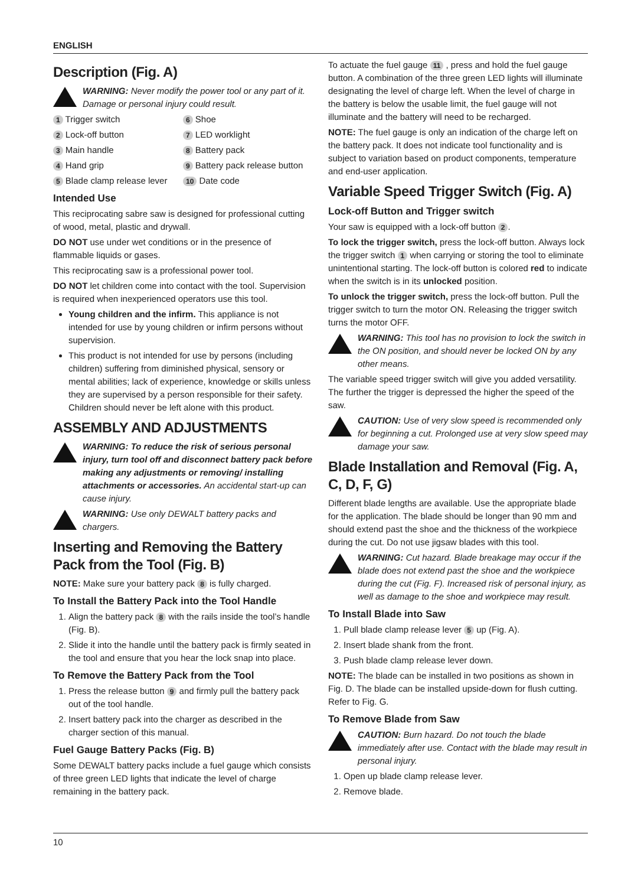ENGLISH
Description (Fig. A)
WARNING: Never modify the power tool or any part of it. Damage or personal injury could result.
1 Trigger switch 6 Shoe 2 Lock-off button 7 LED worklight 3 Main handle 8 Battery pack 4 Hand grip 9 Battery pack release button 5 Blade clamp release lever 10 Date code
Intended Use
This reciprocating sabre saw is designed for professional cutting of wood, metal, plastic and drywall.
DO NOT use under wet conditions or in the presence of flammable liquids or gases.
This reciprocating saw is a professional power tool.
DO NOT let children come into contact with the tool. Supervision is required when inexperienced operators use this tool.
Young children and the infirm. This appliance is not intended for use by young children or infirm persons without supervision.
This product is not intended for use by persons (including children) suffering from diminished physical, sensory or mental abilities; lack of experience, knowledge or skills unless they are supervised by a person responsible for their safety. Children should never be left alone with this product.
ASSEMBLY AND ADJUSTMENTS
WARNING: To reduce the risk of serious personal injury, turn tool off and disconnect battery pack before making any adjustments or removing/ installing attachments or accessories. An accidental start-up can cause injury.
WARNING: Use only DEWALT battery packs and chargers.
Inserting and Removing the Battery Pack from the Tool (Fig. B)
NOTE: Make sure your battery pack 8 is fully charged.
To Install the Battery Pack into the Tool Handle
1. Align the battery pack 8 with the rails inside the tool’s handle (Fig. B).
2. Slide it into the handle until the battery pack is firmly seated in the tool and ensure that you hear the lock snap into place.
To Remove the Battery Pack from the Tool
1. Press the release button 9 and firmly pull the battery pack out of the tool handle.
2. Insert battery pack into the charger as described in the charger section of this manual.
Fuel Gauge Battery Packs (Fig. B)
Some DEWALT battery packs include a fuel gauge which consists of three green LED lights that indicate the level of charge remaining in the battery pack.
To actuate the fuel gauge 11 , press and hold the fuel gauge button. A combination of the three green LED lights will illuminate designating the level of charge left. When the level of charge in the battery is below the usable limit, the fuel gauge will not illuminate and the battery will need to be recharged.
NOTE: The fuel gauge is only an indication of the charge left on the battery pack. It does not indicate tool functionality and is subject to variation based on product components, temperature and end-user application.
Variable Speed Trigger Switch (Fig. A)
Lock-off Button and Trigger switch
Your saw is equipped with a lock-off button 2.
To lock the trigger switch, press the lock-off button. Always lock the trigger switch 1 when carrying or storing the tool to eliminate unintentional starting. The lock-off button is colored red to indicate when the switch is in its unlocked position.
To unlock the trigger switch, press the lock-off button. Pull the trigger switch to turn the motor ON. Releasing the trigger switch turns the motor OFF.
WARNING: This tool has no provision to lock the switch in the ON position, and should never be locked ON by any other means.
The variable speed trigger switch will give you added versatility. The further the trigger is depressed the higher the speed of the saw.
CAUTION: Use of very slow speed is recommended only for beginning a cut. Prolonged use at very slow speed may damage your saw.
Blade Installation and Removal (Fig. A, C, D, F, G)
Different blade lengths are available. Use the appropriate blade for the application. The blade should be longer than 90 mm and should extend past the shoe and the thickness of the workpiece during the cut. Do not use jigsaw blades with this tool.
WARNING: Cut hazard. Blade breakage may occur if the blade does not extend past the shoe and the workpiece during the cut (Fig. F). Increased risk of personal injury, as well as damage to the shoe and workpiece may result.
To Install Blade into Saw
1. Pull blade clamp release lever 5 up (Fig. A).
2. Insert blade shank from the front.
3. Push blade clamp release lever down.
NOTE: The blade can be installed in two positions as shown in Fig. D. The blade can be installed upside-down for flush cutting. Refer to Fig. G.
To Remove Blade from Saw
CAUTION: Burn hazard. Do not touch the blade immediately after use. Contact with the blade may result in personal injury.
1. Open up blade clamp release lever.
2. Remove blade.
10